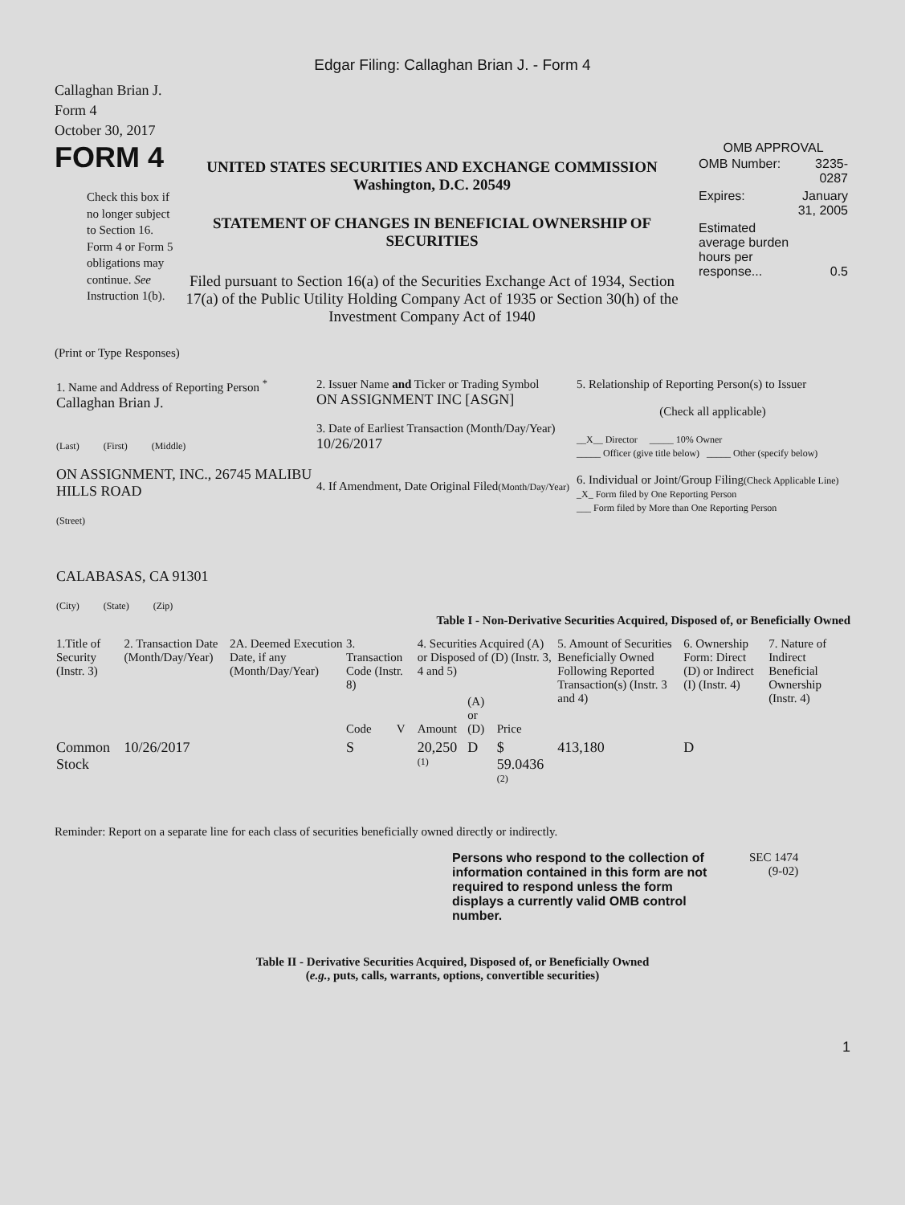Edgar Filing: Callaghan Brian J. - Form 4
Callaghan Brian J.
Form 4
October 30, 2017
FORM 4
Check this box if no longer subject to Section 16. Form 4 or Form 5 obligations may continue. See Instruction 1(b).
UNITED STATES SECURITIES AND EXCHANGE COMMISSION
Washington, D.C. 20549
STATEMENT OF CHANGES IN BENEFICIAL OWNERSHIP OF SECURITIES
Filed pursuant to Section 16(a) of the Securities Exchange Act of 1934, Section 17(a) of the Public Utility Holding Company Act of 1935 or Section 30(h) of the Investment Company Act of 1940
OMB APPROVAL
| OMB Number: | 3235-0287 |
| Expires: | January 31, 2005 |
| Estimated average burden hours per response... | 0.5 |
(Print or Type Responses)
| 1. Name and Address of Reporting Person <sup>*</sup> Callaghan Brian J. (Last) (First) (Middle) ON ASSIGNMENT, INC., 26745 MALIBU HILLS ROAD (Street) CALABASAS, CA 91301 (City) (State) (Zip) | 2. Issuer Name and Ticker or Trading Symbol ON ASSIGNMENT INC [ASGN] 3. Date of Earliest Transaction (Month/Day/Year) 10/26/2017 4. If Amendment, Date Original Filed (Month/Day/Year) | 5. Relationship of Reporting Person(s) to Issuer (Check all applicable) __X__ Director _____ 10% Owner _____ Officer (give title below) _____ Other (specify below) 6. Individual or Joint/Group Filing (Check Applicable Line) _X_ Form filed by One Reporting Person ___ Form filed by More than One Reporting Person |
Table I - Non-Derivative Securities Acquired, Disposed of, or Beneficially Owned
| 1.Title of Security (Instr. 3) | 2. Transaction Date (Month/Day/Year) | 2A. Deemed Execution Date, if any (Month/Day/Year) | 3. Transaction Code (Instr. 8) | | 4. Securities Acquired (A) or Disposed of (D) (Instr. 3, 4 and 5) | | | 5. Amount of Securities Beneficially Owned Following Reported Transaction(s) (Instr. 3 and 4) | 6. Ownership Form: Direct (D) or Indirect (I) (Instr. 4) | 7. Nature of Indirect Beneficial Ownership (Instr. 4) |
| --- | --- | --- | --- | --- | --- | --- | --- | --- | --- | --- |
| | | | Code | V | Amount | (A) or (D) | Price | | | |
| Common Stock | 10/26/2017 | | S | | 20,250 <sup>(1)</sup> | D | $ 59.0436 <sup>(2)</sup> | 413,180 | D | |
Reminder: Report on a separate line for each class of securities beneficially owned directly or indirectly.
Persons who respond to the collection of information contained in this form are not required to respond unless the form displays a currently valid OMB control number.
SEC 1474
(9-02)
Table II - Derivative Securities Acquired, Disposed of, or Beneficially Owned
(e.g., puts, calls, warrants, options, convertible securities)
1